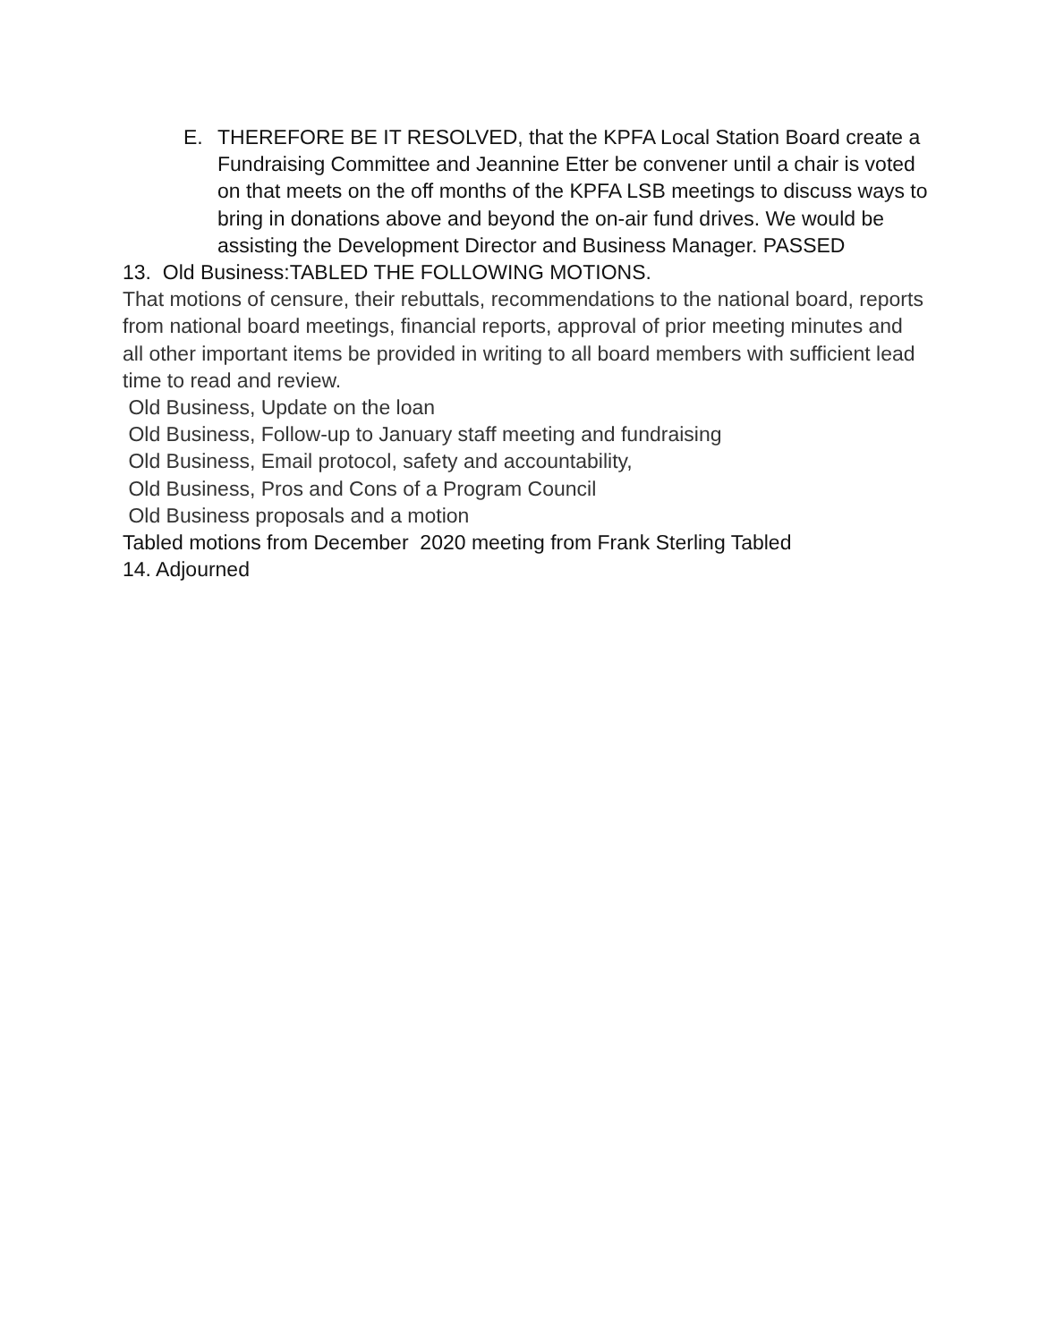E. THEREFORE BE IT RESOLVED, that the KPFA Local Station Board create a Fundraising Committee and Jeannine Etter be convener until a chair is voted on that meets on the off months of the KPFA LSB meetings to discuss ways to bring in donations above and beyond the on-air fund drives. We would be assisting the Development Director and Business Manager. PASSED
13. Old Business:TABLED THE FOLLOWING MOTIONS.
That motions of censure, their rebuttals, recommendations to the national board, reports from national board meetings, financial reports, approval of prior meeting minutes and all other important items be provided in writing to all board members with sufficient lead time to read and review.
Old Business, Update on the loan
Old Business, Follow-up to January staff meeting and fundraising
Old Business, Email protocol, safety and accountability,
Old Business, Pros and Cons of a Program Council
Old Business proposals and a motion
Tabled motions from December 2020 meeting from Frank Sterling Tabled
14. Adjourned